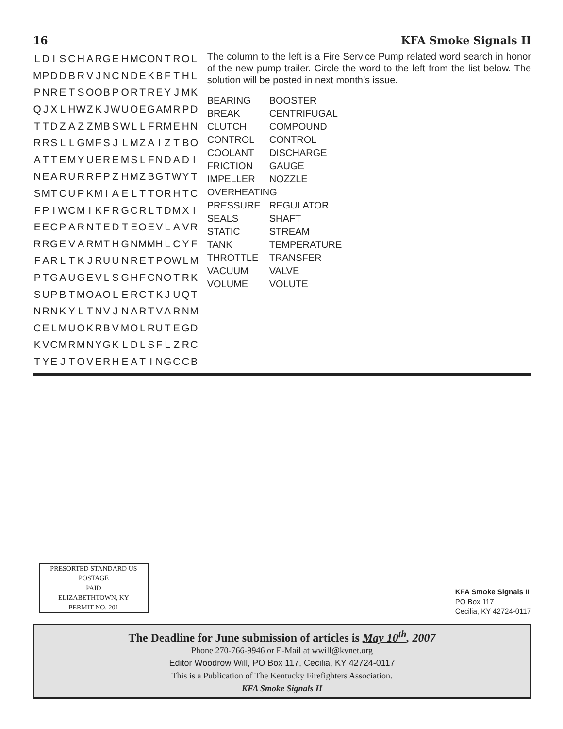16 KFA Smoke Signals II
| L | D | I | S | C | H | A | R | G | E | H | M | C | O | N | T | R | O | L |
| M | P | D | D | B | R | V | J | N | C | N | D | E | K | B | F | T | H | L |
| P | N | R | E | T | S | O | O | B | P | O | R | T | R | E | Y | J | M | K |
| Q | J | X | L | H | W | Z | K | J | W | U | O | E | G | A | M | R | P | D |
| T | T | D | Z | A | Z | Z | M | B | S | W | L | L | F | R | M | E | H | N |
| R | R | S | L | L | G | M | F | S | J | L | M | Z | A | I | Z | T | B | O |
| A | T | T | E | M | Y | U | E | R | E | M | S | L | F | N | D | A | D | I |
| N | E | A | R | U | R | R | F | P | Z | H | M | Z | B | G | T | W | Y | T |
| S | M | T | C | U | P | K | M | I | A | E | L | T | T | O | R | H | T | C |
| F | P | I | W | C | M | I | K | F | R | G | C | R | L | T | D | M | X | I |
| E | E | C | P | A | R | N | T | E | D | T | E | O | E | V | L | A | V | R |
| R | R | G | E | V | A | R | M | T | H | G | N | M | M | H | L | C | Y | F |
| F | A | R | L | T | K | J | R | U | U | N | R | E | T | P | O | W | L | M |
| P | T | G | A | U | G | E | V | L | S | G | H | F | C | N | O | T | R | K |
| S | U | P | B | T | M | O | A | O | L | E | R | C | T | K | J | U | Q | T |
| N | R | N | K | Y | L | T | N | V | J | N | A | R | T | V | A | R | N | M |
| C | E | L | M | U | O | K | R | B | V | M | O | L | R | U | T | E | G | D |
| K | V | C | M | R | M | N | Y | G | K | L | D | L | S | F | L | Z | R | C |
| T | Y | E | J | T | O | V | E | R | H | E | A | T | I | N | G | C | C | B |
The column to the left is a Fire Service Pump related word search in honor of the new pump trailer. Circle the word to the left from the list below. The solution will be posted in next month’s issue.
| BEARING | BOOSTER |
| BREAK | CENTRIFUGAL |
| CLUTCH | COMPOUND |
| CONTROL | CONTROL |
| COOLANT | DISCHARGE |
| FRICTION | GAUGE |
| IMPELLER | NOZZLE |
| OVERHEATING | |
| PRESSURE | REGULATOR |
| SEALS | SHAFT |
| STATIC | STREAM |
| TANK | TEMPERATURE |
| THROTTLE | TRANSFER |
| VACUUM | VALVE |
| VOLUME | VOLUTE |
PRESORTED STANDARD US
POSTAGE
PAID
ELIZABETHTOWN, KY
PERMIT NO. 201
KFA Smoke Signals II
PO Box 117
Cecilia, KY 42724-0117
The Deadline for June submission of articles is May 10<sup>th</sup>, 2007
Phone 270-766-9946 or E-Mail at wwill@kvnet.org
Editor Woodrow Will, PO Box 117, Cecilia, KY 42724-0117
This is a Publication of The Kentucky Firefighters Association.
KFA Smoke Signals II